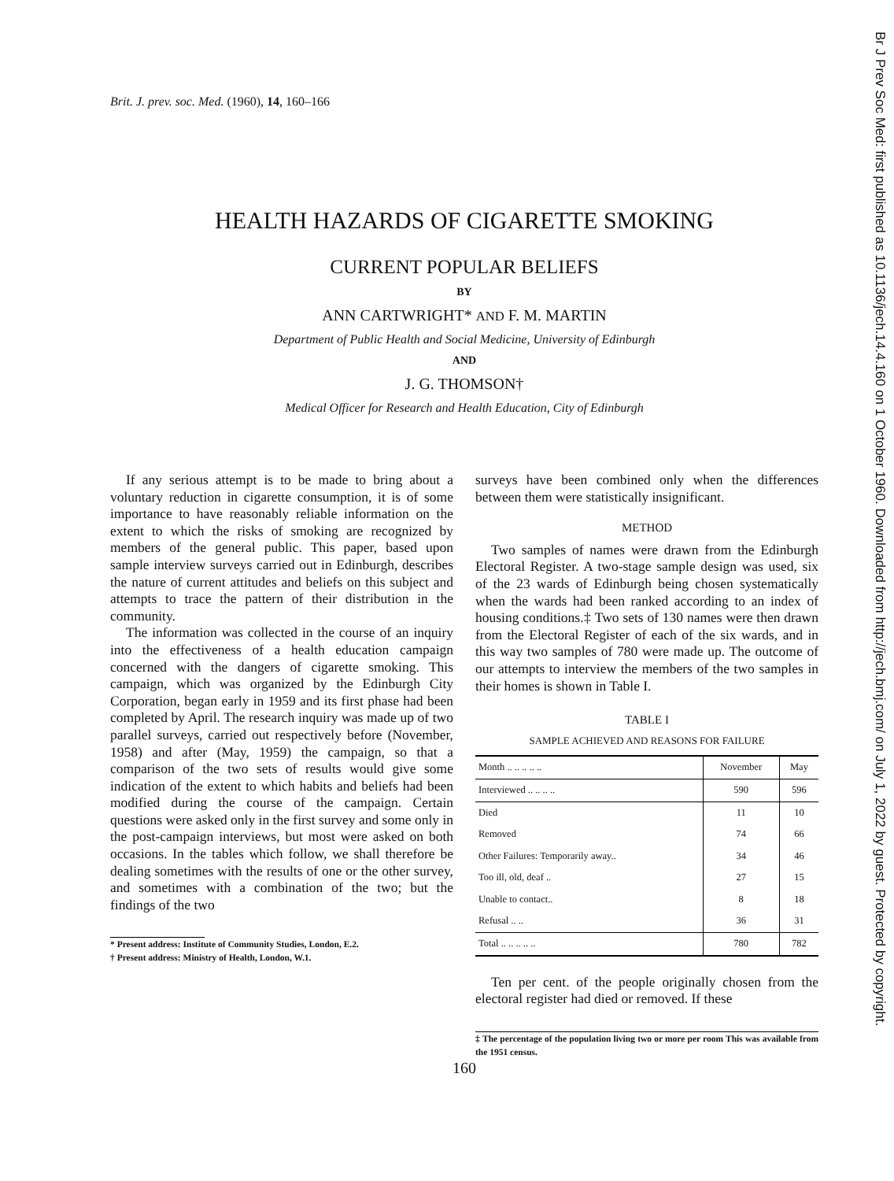Br J Prev Soc Med: first published as 10.1136/jech.14.4.160 on 1 October 1960. Downloaded from http://jech.bmj.com/ on July 1, 2022 by guest. Protected by copyright.
Brit. J. prev. soc. Med. (1960), 14, 160–166
HEALTH HAZARDS OF CIGARETTE SMOKING
CURRENT POPULAR BELIEFS
BY
ANN CARTWRIGHT* AND F. M. MARTIN
Department of Public Health and Social Medicine, University of Edinburgh
AND
J. G. THOMSON†
Medical Officer for Research and Health Education, City of Edinburgh
If any serious attempt is to be made to bring about a voluntary reduction in cigarette consumption, it is of some importance to have reasonably reliable information on the extent to which the risks of smoking are recognized by members of the general public. This paper, based upon sample interview surveys carried out in Edinburgh, describes the nature of current attitudes and beliefs on this subject and attempts to trace the pattern of their distribution in the community.
The information was collected in the course of an inquiry into the effectiveness of a health education campaign concerned with the dangers of cigarette smoking. This campaign, which was organized by the Edinburgh City Corporation, began early in 1959 and its first phase had been completed by April. The research inquiry was made up of two parallel surveys, carried out respectively before (November, 1958) and after (May, 1959) the campaign, so that a comparison of the two sets of results would give some indication of the extent to which habits and beliefs had been modified during the course of the campaign. Certain questions were asked only in the first survey and some only in the post-campaign interviews, but most were asked on both occasions. In the tables which follow, we shall therefore be dealing sometimes with the results of one or the other survey, and sometimes with a combination of the two; but the findings of the two
* Present address: Institute of Community Studies, London, E.2.
† Present address: Ministry of Health, London, W.1.
surveys have been combined only when the differences between them were statistically insignificant.
METHOD
Two samples of names were drawn from the Edinburgh Electoral Register. A two-stage sample design was used, six of the 23 wards of Edinburgh being chosen systematically when the wards had been ranked according to an index of housing conditions.‡ Two sets of 130 names were then drawn from the Electoral Register of each of the six wards, and in this way two samples of 780 were made up. The outcome of our attempts to interview the members of the two samples in their homes is shown in Table I.
TABLE I
SAMPLE ACHIEVED AND REASONS FOR FAILURE
| Month .. .. .. .. .. | November | May |
| --- | --- | --- |
| Interviewed .. .. .. .. | 590 | 596 |
| Died | 11 | 10 |
| Removed | 74 | 66 |
| Other Failures: Temporarily away.. | 34 | 46 |
| Too ill, old, deaf .. | 27 | 15 |
| Unable to contact.. | 8 | 18 |
| Refusal .. .. | 36 | 31 |
| Total .. .. .. .. .. | 780 | 782 |
Ten per cent. of the people originally chosen from the electoral register had died or removed. If these
‡ The percentage of the population living two or more per room This was available from the 1951 census.
160